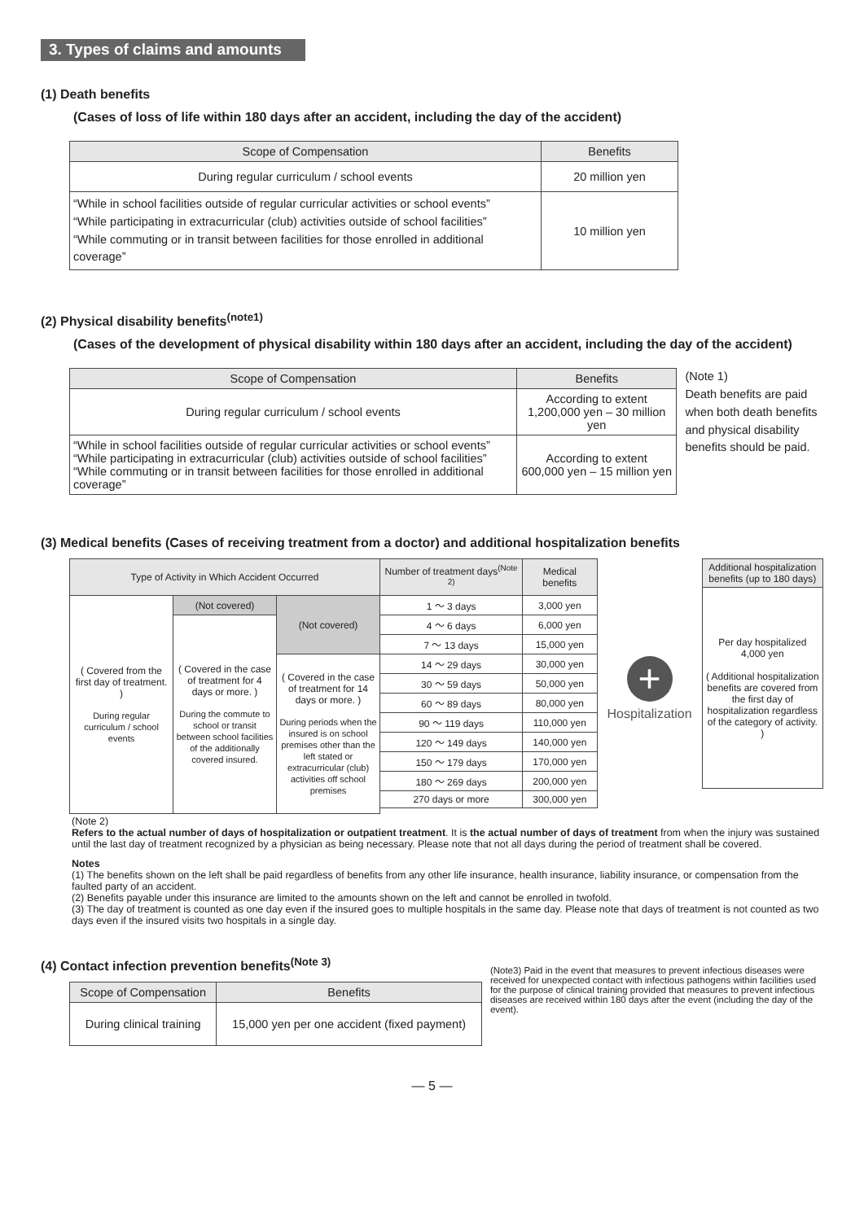3. Types of claims and amounts
(1) Death benefits
(Cases of loss of life within 180 days after an accident, including the day of the accident)
| Scope of Compensation | Benefits |
| --- | --- |
| During regular curriculum / school events | 20 million yen |
| “While in school facilities outside of regular curricular activities or school events” “While participating in extracurricular (club) activities outside of school facilities” “While commuting or in transit between facilities for those enrolled in additional coverage” | 10 million yen |
(2) Physical disability benefits<sup>(note1)</sup>
(Cases of the development of physical disability within 180 days after an accident, including the day of the accident)
| Scope of Compensation | Benefits |
| --- | --- |
| During regular curriculum / school events | According to extent 1,200,000 yen – 30 million yen |
| “While in school facilities outside of regular curricular activities or school events” “While participating in extracurricular (club) activities outside of school facilities” “While commuting or in transit between facilities for those enrolled in additional coverage” | According to extent 600,000 yen – 15 million yen |
(Note 1)
Death benefits are paid when both death benefits and physical disability benefits should be paid.
(3) Medical benefits (Cases of receiving treatment from a doctor) and additional hospitalization benefits
| Type of Activity in Which Accident Occurred | | | Number of treatment days<sup>(Note 2)</sup> | Medical benefits |
| --- | --- | --- | --- | --- |
| ( Covered from the first day of treatment. ) During regular curriculum / school events | (Not covered) | (Not covered) | 1 ～ 3 days | 3,000 yen |
| | ( Covered in the case of treatment for 4 days or more. ) During the commute to school or transit between school facilities of the additionally covered insured. | | 4 ～ 6 days | 6,000 yen |
| | | | 7 ～ 13 days | 15,000 yen |
| | | ( Covered in the case of treatment for 14 days or more. ) During periods when the insured is on school premises other than the left stated or extracurricular (club) activities off school premises | 14 ～ 29 days | 30,000 yen |
| | | | 30 ～ 59 days | 50,000 yen |
| | | | 60 ～ 89 days | 80,000 yen |
| | | | 90 ～ 119 days | 110,000 yen |
| | | | 120 ～ 149 days | 140,000 yen |
| | | | 150 ～ 179 days | 170,000 yen |
| | | | 180 ～ 269 days | 200,000 yen |
| | | | 270 days or more | 300,000 yen |
+
Hospitalization
| Additional hospitalization benefits (up to 180 days) |
| --- |
| Per day hospitalized 4,000 yen ( Additional hospitalization benefits are covered from the first day of hospitalization regardless of the category of activity. ) |
(Note 2)
Refers to the actual number of days of hospitalization or outpatient treatment. It is the actual number of days of treatment from when the injury was sustained until the last day of treatment recognized by a physician as being necessary. Please note that not all days during the period of treatment shall be covered.
Notes
(1) The benefits shown on the left shall be paid regardless of benefits from any other life insurance, health insurance, liability insurance, or compensation from the faulted party of an accident.
(2) Benefits payable under this insurance are limited to the amounts shown on the left and cannot be enrolled in twofold.
(3) The day of treatment is counted as one day even if the insured goes to multiple hospitals in the same day. Please note that days of treatment is not counted as two days even if the insured visits two hospitals in a single day.
(4) Contact infection prevention benefits<sup>(Note 3)</sup>
| Scope of Compensation | Benefits |
| --- | --- |
| During clinical training | 15,000 yen per one accident (fixed payment) |
(Note3) Paid in the event that measures to prevent infectious diseases were received for unexpected contact with infectious pathogens within facilities used for the purpose of clinical training provided that measures to prevent infectious diseases are received within 180 days after the event (including the day of the event).
— 5 —